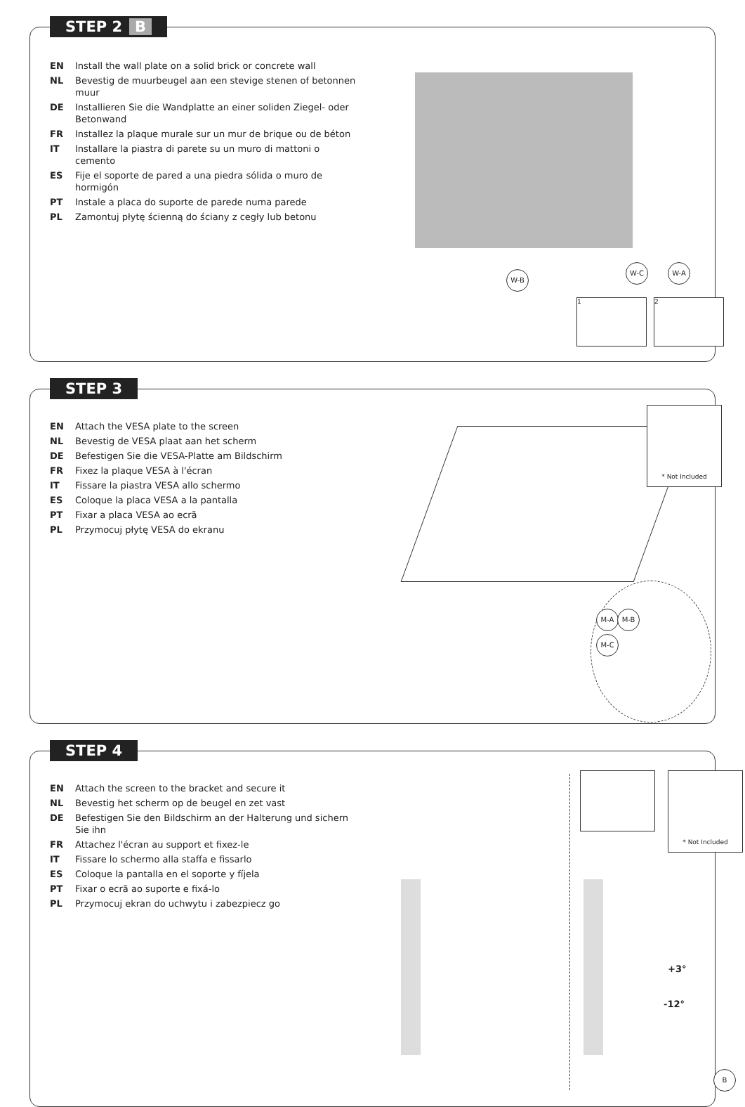STEP 2 B
| EN | Install the wall plate on a solid brick or concrete wall |
| NL | Bevestig de muurbeugel aan een stevige stenen of betonnen muur |
| DE | Installieren Sie die Wandplatte an einer soliden Ziegel- oder Betonwand |
| FR | Installez la plaque murale sur un mur de brique ou de béton |
| IT | Installare la piastra di parete su un muro di mattoni o cemento |
| ES | Fije el soporte de pared a una piedra sólida o muro de hormigón |
| PT | Instale a placa do suporte de parede numa parede |
| PL | Zamontuj płytę ścienną do ściany z cegły lub betonu |
W-B
W-C W-A
1 2
STEP 3
| EN | Attach the VESA plate to the screen |
| NL | Bevestig de VESA plaat aan het scherm |
| DE | Befestigen Sie die VESA-Platte am Bildschirm |
| FR | Fixez la plaque VESA à l'écran |
| IT | Fissare la piastra VESA allo schermo |
| ES | Coloque la placa VESA a la pantalla |
| PT | Fixar a placa VESA ao ecrã |
| PL | Przymocuj płytę VESA do ekranu |
* Not Included
M-A M-B
M-C
STEP 4
| EN | Attach the screen to the bracket and secure it |
| NL | Bevestig het scherm op de beugel en zet vast |
| DE | Befestigen Sie den Bildschirm an der Halterung und sichern Sie ihn |
| FR | Attachez l'écran au support et fixez-le |
| IT | Fissare lo schermo alla staffa e fissarlo |
| ES | Coloque la pantalla en el soporte y fíjela |
| PT | Fixar o ecrã ao suporte e fixá-lo |
| PL | Przymocuj ekran do uchwytu i zabezpiecz go |
* Not Included
+3°
-12°
B